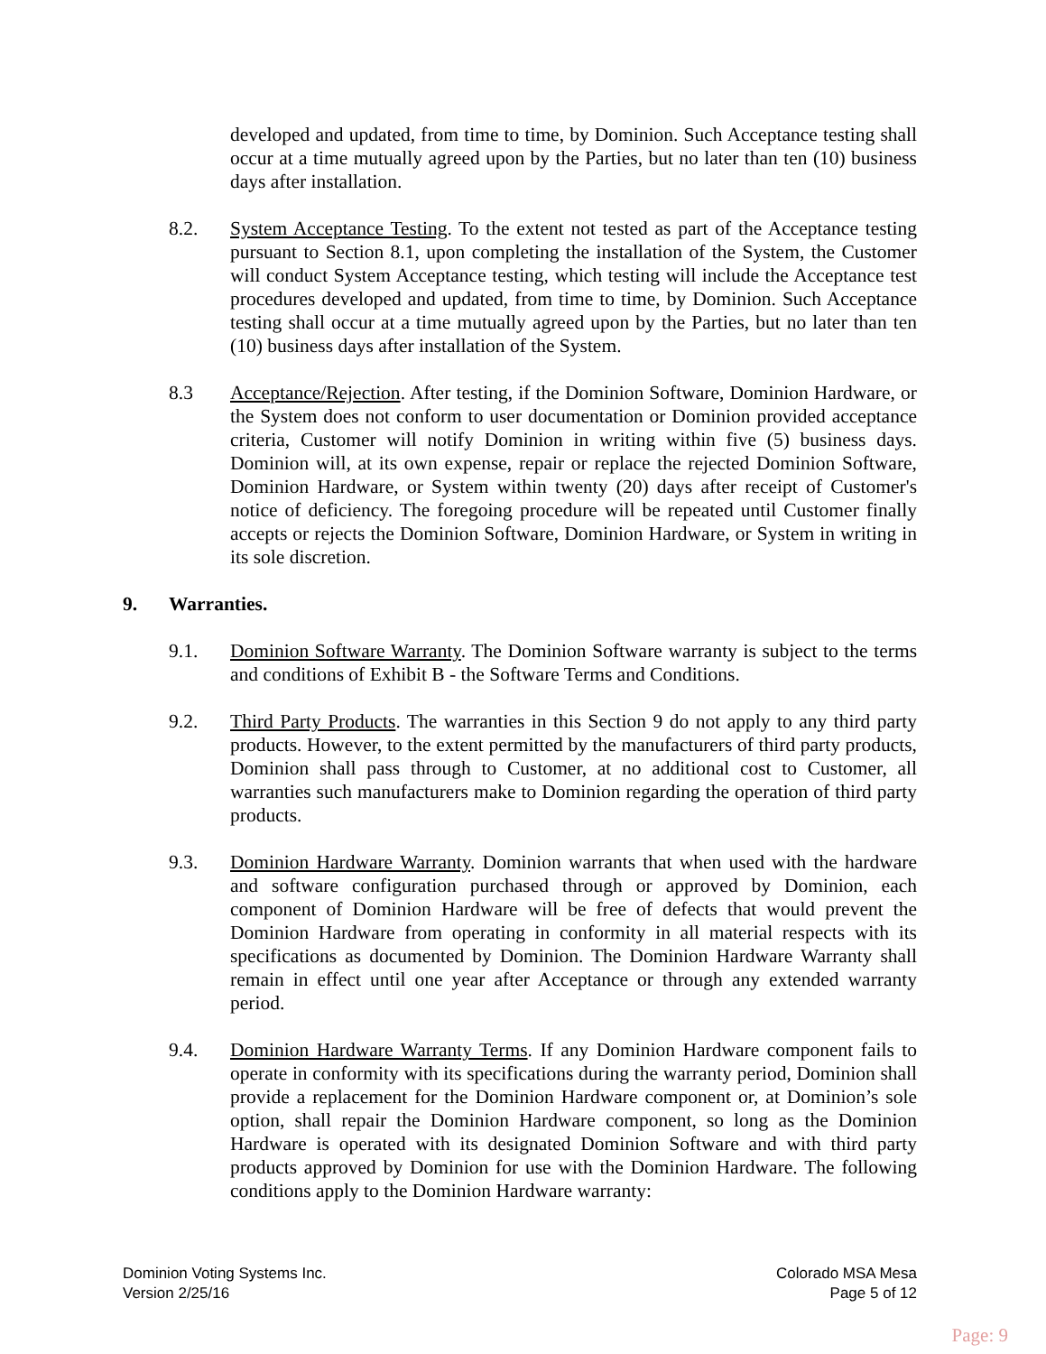developed and updated, from time to time, by Dominion. Such Acceptance testing shall occur at a time mutually agreed upon by the Parties, but no later than ten (10) business days after installation.
8.2. System Acceptance Testing. To the extent not tested as part of the Acceptance testing pursuant to Section 8.1, upon completing the installation of the System, the Customer will conduct System Acceptance testing, which testing will include the Acceptance test procedures developed and updated, from time to time, by Dominion. Such Acceptance testing shall occur at a time mutually agreed upon by the Parties, but no later than ten (10) business days after installation of the System.
8.3 Acceptance/Rejection. After testing, if the Dominion Software, Dominion Hardware, or the System does not conform to user documentation or Dominion provided acceptance criteria, Customer will notify Dominion in writing within five (5) business days. Dominion will, at its own expense, repair or replace the rejected Dominion Software, Dominion Hardware, or System within twenty (20) days after receipt of Customer's notice of deficiency. The foregoing procedure will be repeated until Customer finally accepts or rejects the Dominion Software, Dominion Hardware, or System in writing in its sole discretion.
9. Warranties.
9.1. Dominion Software Warranty. The Dominion Software warranty is subject to the terms and conditions of Exhibit B - the Software Terms and Conditions.
9.2. Third Party Products. The warranties in this Section 9 do not apply to any third party products. However, to the extent permitted by the manufacturers of third party products, Dominion shall pass through to Customer, at no additional cost to Customer, all warranties such manufacturers make to Dominion regarding the operation of third party products.
9.3. Dominion Hardware Warranty. Dominion warrants that when used with the hardware and software configuration purchased through or approved by Dominion, each component of Dominion Hardware will be free of defects that would prevent the Dominion Hardware from operating in conformity in all material respects with its specifications as documented by Dominion. The Dominion Hardware Warranty shall remain in effect until one year after Acceptance or through any extended warranty period.
9.4. Dominion Hardware Warranty Terms. If any Dominion Hardware component fails to operate in conformity with its specifications during the warranty period, Dominion shall provide a replacement for the Dominion Hardware component or, at Dominion’s sole option, shall repair the Dominion Hardware component, so long as the Dominion Hardware is operated with its designated Dominion Software and with third party products approved by Dominion for use with the Dominion Hardware. The following conditions apply to the Dominion Hardware warranty:
Dominion Voting Systems Inc.
Version 2/25/16
Colorado MSA Mesa
Page 5 of 12
Page: 9